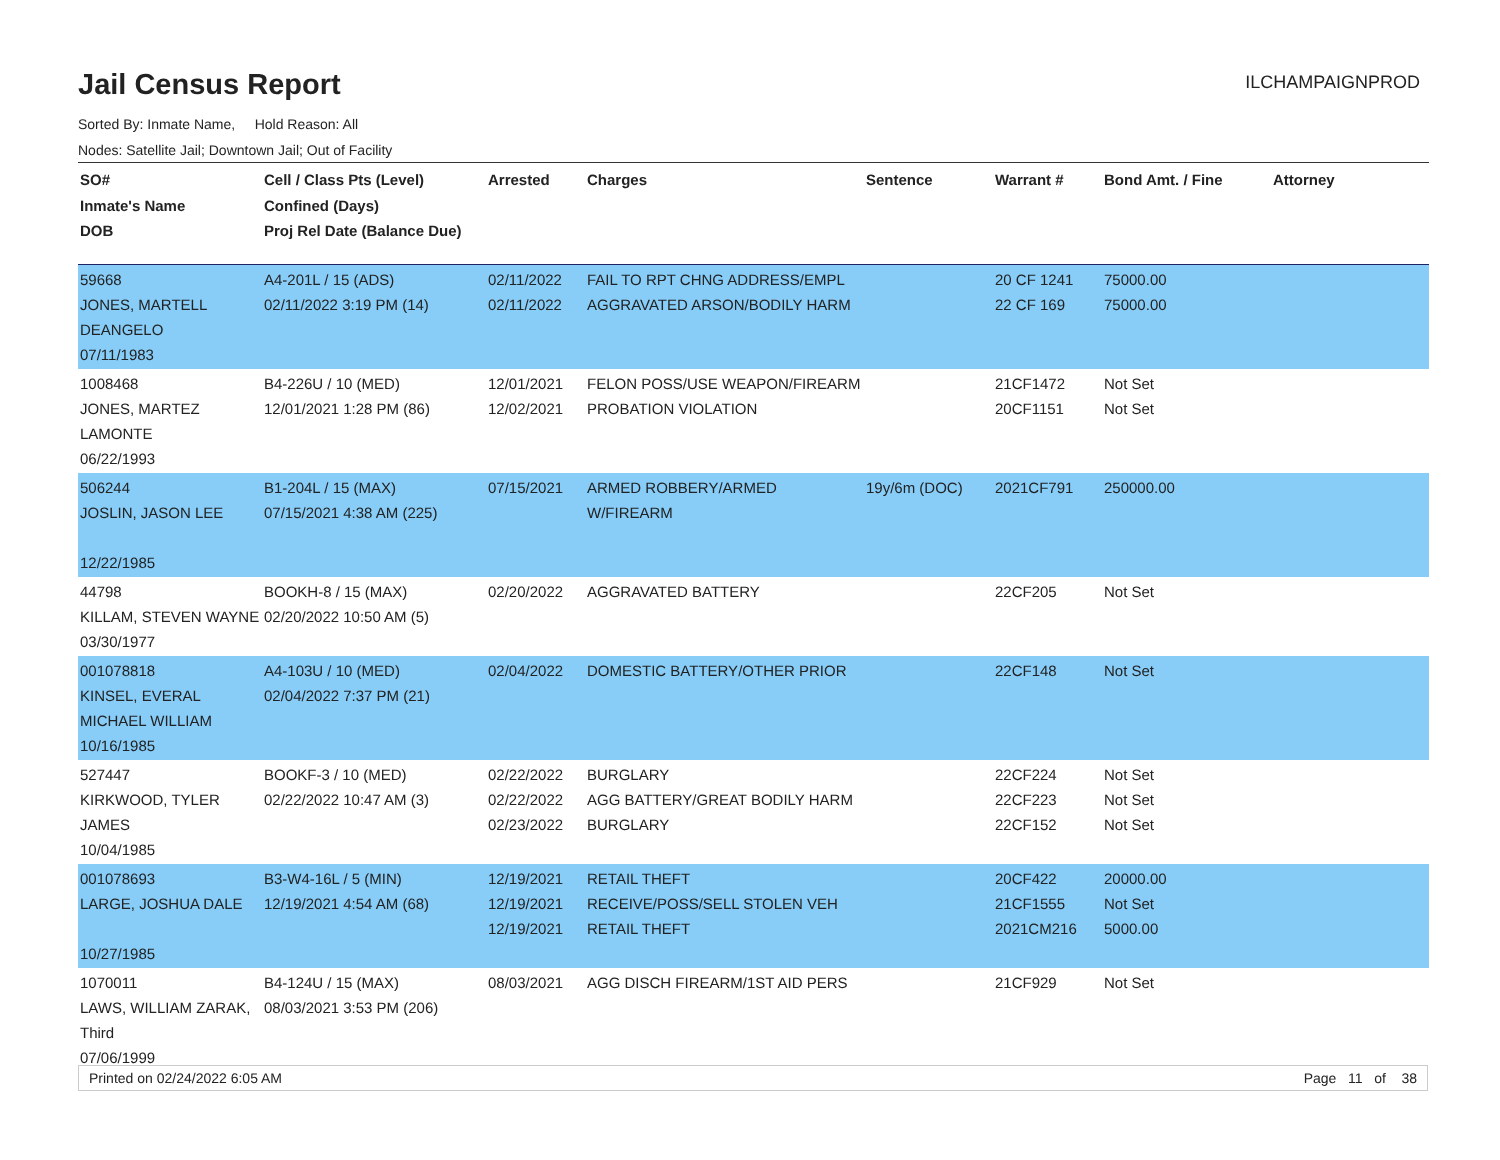Jail Census Report
ILCHAMPAIGNPROD
Sorted By: Inmate Name, Hold Reason: All
Nodes: Satellite Jail; Downtown Jail; Out of Facility
| SO# Inmate's Name DOB | Cell / Class Pts (Level) Confined (Days) Proj Rel Date (Balance Due) | Arrested | Charges | Sentence | Warrant # | Bond Amt. / Fine | Attorney |
| --- | --- | --- | --- | --- | --- | --- | --- |
| 59668 JONES, MARTELL DEANGELO 07/11/1983 | A4-201L / 15 (ADS) 02/11/2022 3:19 PM (14) | 02/11/2022 02/11/2022 | FAIL TO RPT CHNG ADDRESS/EMPL AGGRAVATED ARSON/BODILY HARM | | 20 CF 1241 22 CF 169 | 75000.00 75000.00 | |
| 1008468 JONES, MARTEZ LAMONTE 06/22/1993 | B4-226U / 10 (MED) 12/01/2021 1:28 PM (86) | 12/01/2021 12/02/2021 | FELON POSS/USE WEAPON/FIREARM PROBATION VIOLATION | | 21CF1472 20CF1151 | Not Set Not Set | |
| 506244 JOSLIN, JASON LEE 12/22/1985 | B1-204L / 15 (MAX) 07/15/2021 4:38 AM (225) | 07/15/2021 | ARMED ROBBERY/ARMED W/FIREARM | 19y/6m (DOC) | 2021CF791 | 250000.00 | |
| 44798 KILLAM, STEVEN WAYNE 03/30/1977 | BOOKH-8 / 15 (MAX) 02/20/2022 10:50 AM (5) | 02/20/2022 | AGGRAVATED BATTERY | | 22CF205 | Not Set | |
| 001078818 KINSEL, EVERAL MICHAEL WILLIAM 10/16/1985 | A4-103U / 10 (MED) 02/04/2022 7:37 PM (21) | 02/04/2022 | DOMESTIC BATTERY/OTHER PRIOR | | 22CF148 | Not Set | |
| 527447 KIRKWOOD, TYLER JAMES 10/04/1985 | BOOKF-3 / 10 (MED) 02/22/2022 10:47 AM (3) | 02/22/2022 02/22/2022 02/23/2022 | BURGLARY AGG BATTERY/GREAT BODILY HARM BURGLARY | | 22CF224 22CF223 22CF152 | Not Set Not Set Not Set | |
| 001078693 LARGE, JOSHUA DALE 10/27/1985 | B3-W4-16L / 5 (MIN) 12/19/2021 4:54 AM (68) | 12/19/2021 12/19/2021 12/19/2021 | RETAIL THEFT RECEIVE/POSS/SELL STOLEN VEH RETAIL THEFT | | 20CF422 21CF1555 2021CM216 | 20000.00 Not Set 5000.00 | |
| 1070011 LAWS, WILLIAM ZARAK, Third 07/06/1999 | B4-124U / 15 (MAX) 08/03/2021 3:53 PM (206) | 08/03/2021 | AGG DISCH FIREARM/1ST AID PERS | | 21CF929 | Not Set | |
Printed on 02/24/2022 6:05 AM Page 11 of 38